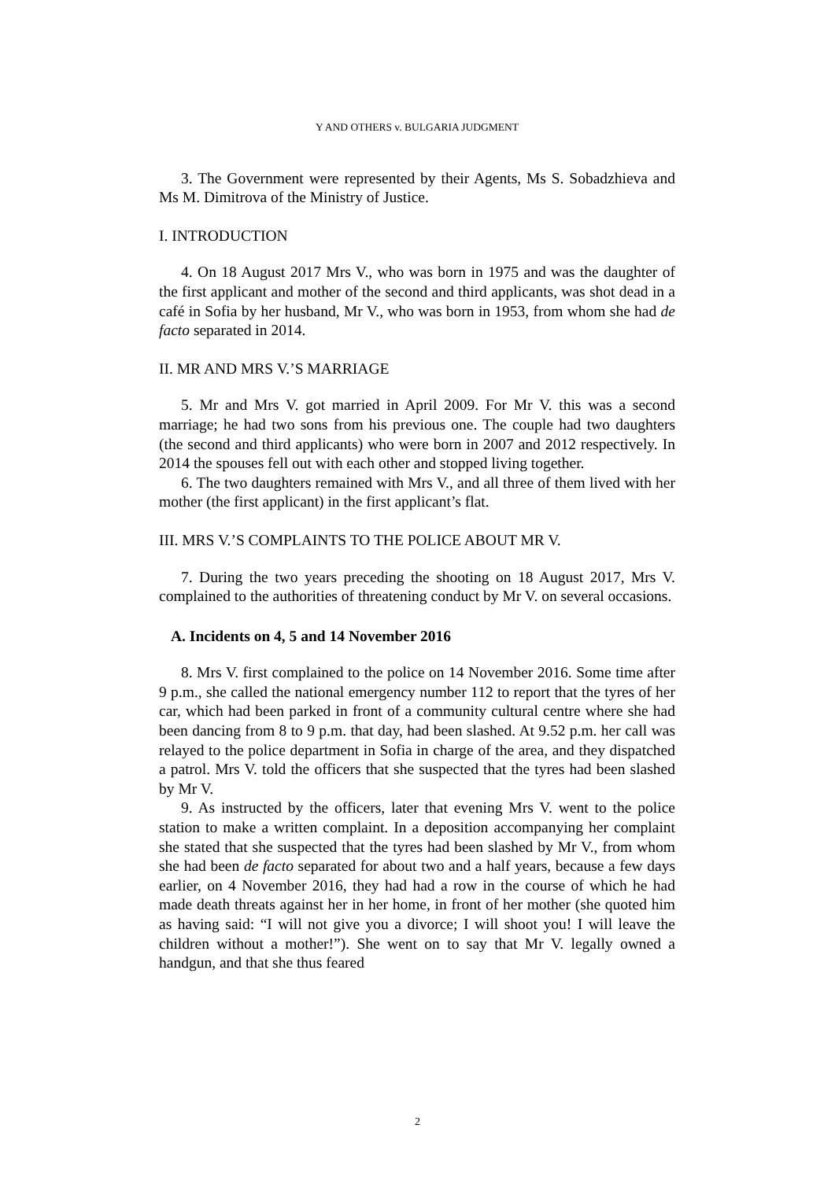Y AND OTHERS v. BULGARIA JUDGMENT
3. The Government were represented by their Agents, Ms S. Sobadzhieva and Ms M. Dimitrova of the Ministry of Justice.
I. INTRODUCTION
4. On 18 August 2017 Mrs V., who was born in 1975 and was the daughter of the first applicant and mother of the second and third applicants, was shot dead in a café in Sofia by her husband, Mr V., who was born in 1953, from whom she had de facto separated in 2014.
II. MR AND MRS V.’S MARRIAGE
5. Mr and Mrs V. got married in April 2009. For Mr V. this was a second marriage; he had two sons from his previous one. The couple had two daughters (the second and third applicants) who were born in 2007 and 2012 respectively. In 2014 the spouses fell out with each other and stopped living together.
6. The two daughters remained with Mrs V., and all three of them lived with her mother (the first applicant) in the first applicant’s flat.
III. MRS V.’S COMPLAINTS TO THE POLICE ABOUT MR V.
7. During the two years preceding the shooting on 18 August 2017, Mrs V. complained to the authorities of threatening conduct by Mr V. on several occasions.
A. Incidents on 4, 5 and 14 November 2016
8. Mrs V. first complained to the police on 14 November 2016. Some time after 9 p.m., she called the national emergency number 112 to report that the tyres of her car, which had been parked in front of a community cultural centre where she had been dancing from 8 to 9 p.m. that day, had been slashed. At 9.52 p.m. her call was relayed to the police department in Sofia in charge of the area, and they dispatched a patrol. Mrs V. told the officers that she suspected that the tyres had been slashed by Mr V.
9. As instructed by the officers, later that evening Mrs V. went to the police station to make a written complaint. In a deposition accompanying her complaint she stated that she suspected that the tyres had been slashed by Mr V., from whom she had been de facto separated for about two and a half years, because a few days earlier, on 4 November 2016, they had had a row in the course of which he had made death threats against her in her home, in front of her mother (she quoted him as having said: “I will not give you a divorce; I will shoot you! I will leave the children without a mother!”). She went on to say that Mr V. legally owned a handgun, and that she thus feared
2